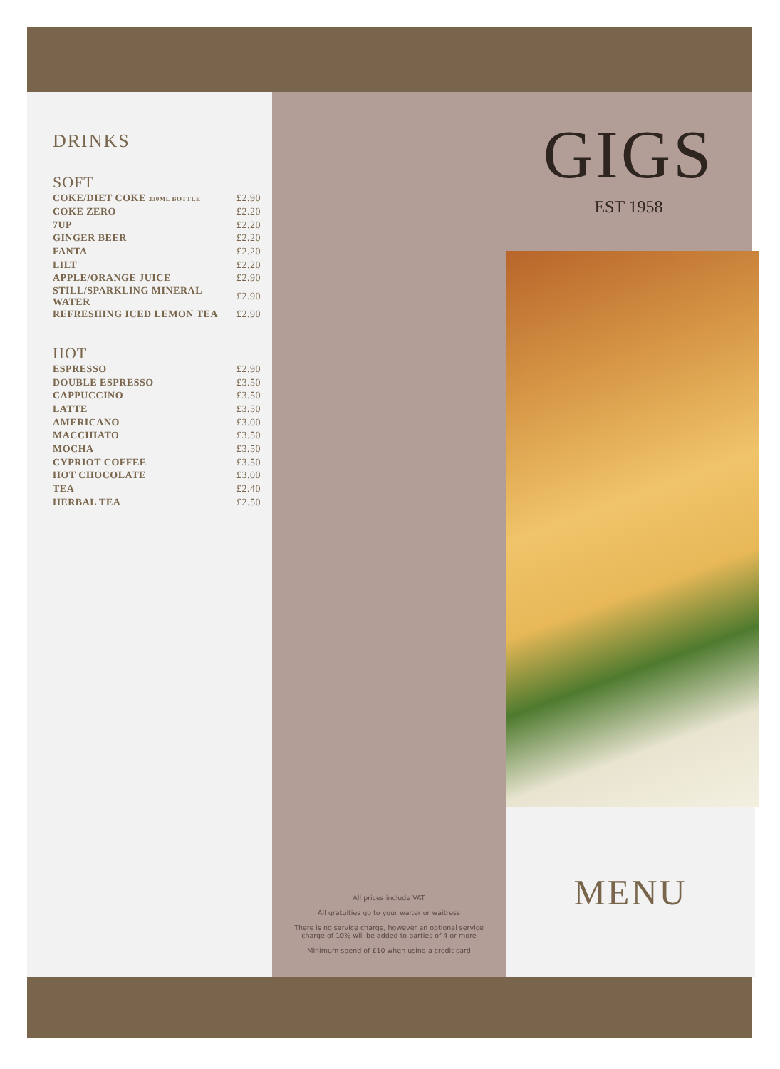DRINKS
SOFT
| COKE/DIET COKE 330ML BOTTLE | £2.90 |
| COKE ZERO | £2.20 |
| 7UP | £2.20 |
| GINGER BEER | £2.20 |
| FANTA | £2.20 |
| LILT | £2.20 |
| APPLE/ORANGE JUICE | £2.90 |
| STILL/SPARKLING MINERAL WATER | £2.90 |
| REFRESHING ICED LEMON TEA | £2.90 |
HOT
| ESPRESSO | £2.90 |
| DOUBLE ESPRESSO | £3.50 |
| CAPPUCCINO | £3.50 |
| LATTE | £3.50 |
| AMERICANO | £3.00 |
| MACCHIATO | £3.50 |
| MOCHA | £3.50 |
| CYPRIOT COFFEE | £3.50 |
| HOT CHOCOLATE | £3.00 |
| TEA | £2.40 |
| HERBAL TEA | £2.50 |
All prices include VAT
All gratuities go to your waiter or waitress
There is no service charge, however an optional service
charge of 10% will be added to parties of 4 or more
Minimum spend of £10 when using a credit card
GIGS
EST 1958
MENU